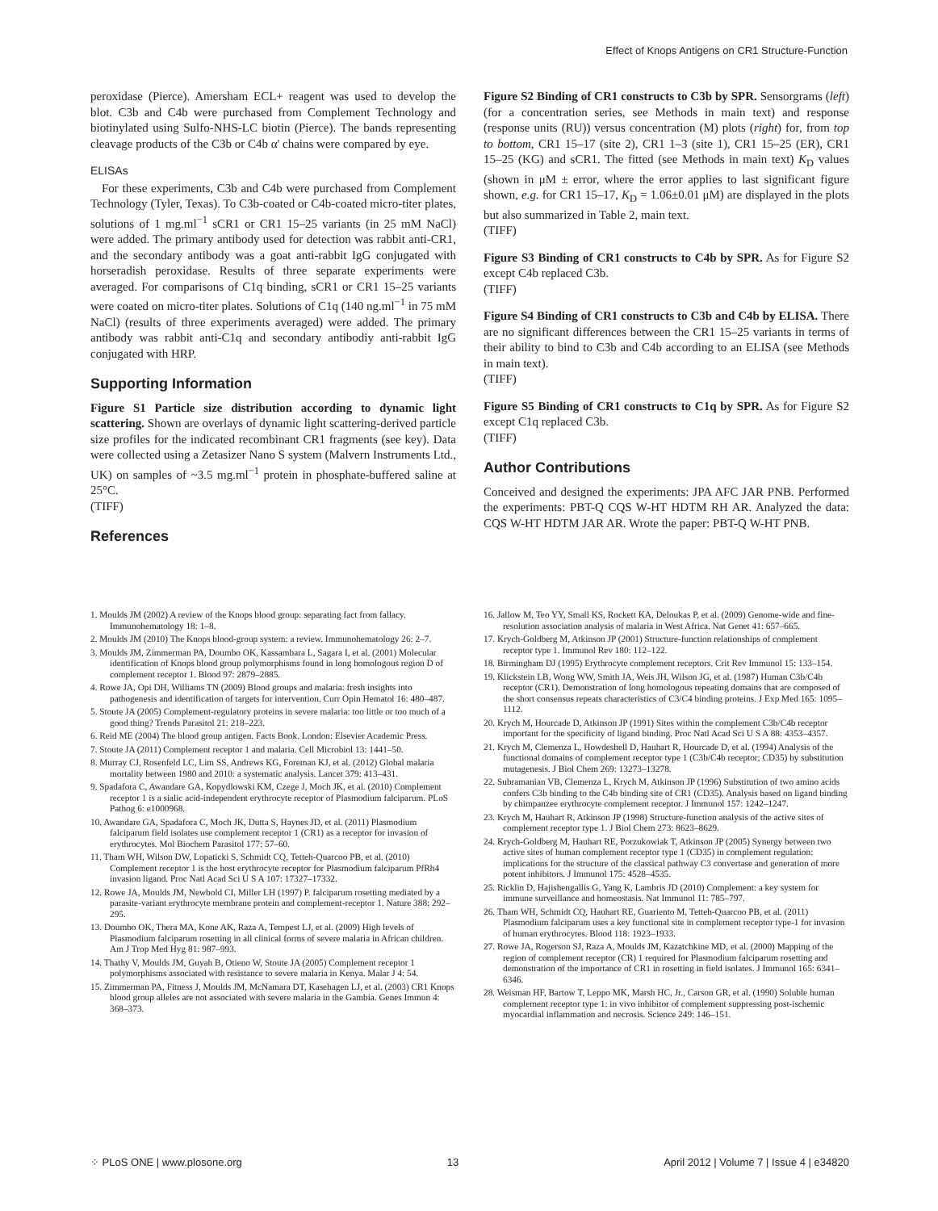Effect of Knops Antigens on CR1 Structure-Function
peroxidase (Pierce). Amersham ECL+ reagent was used to develop the blot. C3b and C4b were purchased from Complement Technology and biotinylated using Sulfo-NHS-LC biotin (Pierce). The bands representing cleavage products of the C3b or C4b α' chains were compared by eye.
ELISAs
For these experiments, C3b and C4b were purchased from Complement Technology (Tyler, Texas). To C3b-coated or C4b-coated micro-titer plates, solutions of 1 mg.ml<sup>−1</sup> sCR1 or CR1 15–25 variants (in 25 mM NaCl) were added. The primary antibody used for detection was rabbit anti-CR1, and the secondary antibody was a goat anti-rabbit IgG conjugated with horseradish peroxidase. Results of three separate experiments were averaged. For comparisons of C1q binding, sCR1 or CR1 15–25 variants were coated on micro-titer plates. Solutions of C1q (140 ng.ml<sup>−1</sup> in 75 mM NaCl) (results of three experiments averaged) were added. The primary antibody was rabbit anti-C1q and secondary antibodiy anti-rabbit IgG conjugated with HRP.
Supporting Information
Figure S1 Particle size distribution according to dynamic light scattering. Shown are overlays of dynamic light scattering-derived particle size profiles for the indicated recombinant CR1 fragments (see key). Data were collected using a Zetasizer Nano S system (Malvern Instruments Ltd., UK) on samples of ~3.5 mg.ml<sup>−1</sup> protein in phosphate-buffered saline at 25°C.
(TIFF)
References
Figure S2 Binding of CR1 constructs to C3b by SPR. Sensorgrams (left) (for a concentration series, see Methods in main text) and response (response units (RU)) versus concentration (M) plots (right) for, from top to bottom, CR1 15–17 (site 2), CR1 1–3 (site 1), CR1 15–25 (ER), CR1 15–25 (KG) and sCR1. The fitted (see Methods in main text) K<sub>D</sub> values (shown in μM ± error, where the error applies to last significant figure shown, e.g. for CR1 15–17, K<sub>D</sub> = 1.06±0.01 μM) are displayed in the plots but also summarized in Table 2, main text.
(TIFF)
Figure S3 Binding of CR1 constructs to C4b by SPR. As for Figure S2 except C4b replaced C3b.
(TIFF)
Figure S4 Binding of CR1 constructs to C3b and C4b by ELISA. There are no significant differences between the CR1 15–25 variants in terms of their ability to bind to C3b and C4b according to an ELISA (see Methods in main text).
(TIFF)
Figure S5 Binding of CR1 constructs to C1q by SPR. As for Figure S2 except C1q replaced C3b.
(TIFF)
Author Contributions
Conceived and designed the experiments: JPA AFC JAR PNB. Performed the experiments: PBT-Q CQS W-HT HDTM RH AR. Analyzed the data: CQS W-HT HDTM JAR AR. Wrote the paper: PBT-Q W-HT PNB.
1. Moulds JM (2002) A review of the Knops blood group: separating fact from fallacy. Immunohematology 18: 1–8.
2. Moulds JM (2010) The Knops blood-group system: a review. Immunohematology 26: 2–7.
3. Moulds JM, Zimmerman PA, Doumbo OK, Kassambara L, Sagara I, et al. (2001) Molecular identification of Knops blood group polymorphisms found in long homologous region D of complement receptor 1. Blood 97: 2879–2885.
4. Rowe JA, Opi DH, Williams TN (2009) Blood groups and malaria: fresh insights into pathogenesis and identification of targets for intervention. Curr Opin Hematol 16: 480–487.
5. Stoute JA (2005) Complement-regulatory proteins in severe malaria: too little or too much of a good thing? Trends Parasitol 21: 218–223.
6. Reid ME (2004) The blood group antigen. Facts Book. London: Elsevier Academic Press.
7. Stoute JA (2011) Complement receptor 1 and malaria. Cell Microbiol 13: 1441–50.
8. Murray CJ, Rosenfeld LC, Lim SS, Andrews KG, Foreman KJ, et al. (2012) Global malaria mortality between 1980 and 2010: a systematic analysis. Lancet 379: 413–431.
9. Spadafora C, Awandare GA, Kopydlowski KM, Czege J, Moch JK, et al. (2010) Complement receptor 1 is a sialic acid-independent erythrocyte receptor of Plasmodium falciparum. PLoS Pathog 6: e1000968.
10. Awandare GA, Spadafora C, Moch JK, Dutta S, Haynes JD, et al. (2011) Plasmodium falciparum field isolates use complement receptor 1 (CR1) as a receptor for invasion of erythrocytes. Mol Biochem Parasitol 177: 57–60.
11. Tham WH, Wilson DW, Lopaticki S, Schmidt CQ, Tetteh-Quarcoo PB, et al. (2010) Complement receptor 1 is the host erythrocyte receptor for Plasmodium falciparum PfRh4 invasion ligand. Proc Natl Acad Sci U S A 107: 17327–17332.
12. Rowe JA, Moulds JM, Newbold CI, Miller LH (1997) P. falciparum rosetting mediated by a parasite-variant erythrocyte membrane protein and complement-receptor 1. Nature 388: 292–295.
13. Doumbo OK, Thera MA, Kone AK, Raza A, Tempest LJ, et al. (2009) High levels of Plasmodium falciparum rosetting in all clinical forms of severe malaria in African children. Am J Trop Med Hyg 81: 987–993.
14. Thathy V, Moulds JM, Guyah B, Otieno W, Stoute JA (2005) Complement receptor 1 polymorphisms associated with resistance to severe malaria in Kenya. Malar J 4: 54.
15. Zimmerman PA, Fitness J, Moulds JM, McNamara DT, Kasehagen LJ, et al. (2003) CR1 Knops blood group alleles are not associated with severe malaria in the Gambia. Genes Immun 4: 368–373.
16. Jallow M, Teo YY, Small KS, Rockett KA, Deloukas P, et al. (2009) Genome-wide and fine-resolution association analysis of malaria in West Africa. Nat Genet 41: 657–665.
17. Krych-Goldberg M, Atkinson JP (2001) Structure-function relationships of complement receptor type 1. Immunol Rev 180: 112–122.
18. Birmingham DJ (1995) Erythrocyte complement receptors. Crit Rev Immunol 15: 133–154.
19. Klickstein LB, Wong WW, Smith JA, Weis JH, Wilson JG, et al. (1987) Human C3b/C4b receptor (CR1). Demonstration of long homologous repeating domains that are composed of the short consensus repeats characteristics of C3/C4 binding proteins. J Exp Med 165: 1095–1112.
20. Krych M, Hourcade D, Atkinson JP (1991) Sites within the complement C3b/C4b receptor important for the specificity of ligand binding. Proc Natl Acad Sci U S A 88: 4353–4357.
21. Krych M, Clemenza L, Howdeshell D, Hauhart R, Hourcade D, et al. (1994) Analysis of the functional domains of complement receptor type 1 (C3b/C4b receptor; CD35) by substitution mutagenesis. J Biol Chem 269: 13273–13278.
22. Subramanian VB, Clemenza L, Krych M, Atkinson JP (1996) Substitution of two amino acids confers C3b binding to the C4b binding site of CR1 (CD35). Analysis based on ligand binding by chimpanzee erythrocyte complement receptor. J Immunol 157: 1242–1247.
23. Krych M, Hauhart R, Atkinson JP (1998) Structure-function analysis of the active sites of complement receptor type 1. J Biol Chem 273: 8623–8629.
24. Krych-Goldberg M, Hauhart RE, Porzukowiak T, Atkinson JP (2005) Synergy between two active sites of human complement receptor type 1 (CD35) in complement regulation: implications for the structure of the classical pathway C3 convertase and generation of more potent inhibitors. J Immunol 175: 4528–4535.
25. Ricklin D, Hajishengallis G, Yang K, Lambris JD (2010) Complement: a key system for immune surveillance and homeostasis. Nat Immunol 11: 785–797.
26. Tham WH, Schmidt CQ, Hauhart RE, Guariento M, Tetteh-Quarcoo PB, et al. (2011) Plasmodium falciparum uses a key functional site in complement receptor type-1 for invasion of human erythrocytes. Blood 118: 1923–1933.
27. Rowe JA, Rogerson SJ, Raza A, Moulds JM, Kazatchkine MD, et al. (2000) Mapping of the region of complement receptor (CR) 1 required for Plasmodium falciparum rosetting and demonstration of the importance of CR1 in rosetting in field isolates. J Immunol 165: 6341–6346.
28. Weisman HF, Bartow T, Leppo MK, Marsh HC, Jr., Carson GR, et al. (1990) Soluble human complement receptor type 1: in vivo inhibitor of complement suppressing post-ischemic myocardial inflammation and necrosis. Science 249: 146–151.
⁘ PLoS ONE | www.plosone.org 13 April 2012 | Volume 7 | Issue 4 | e34820